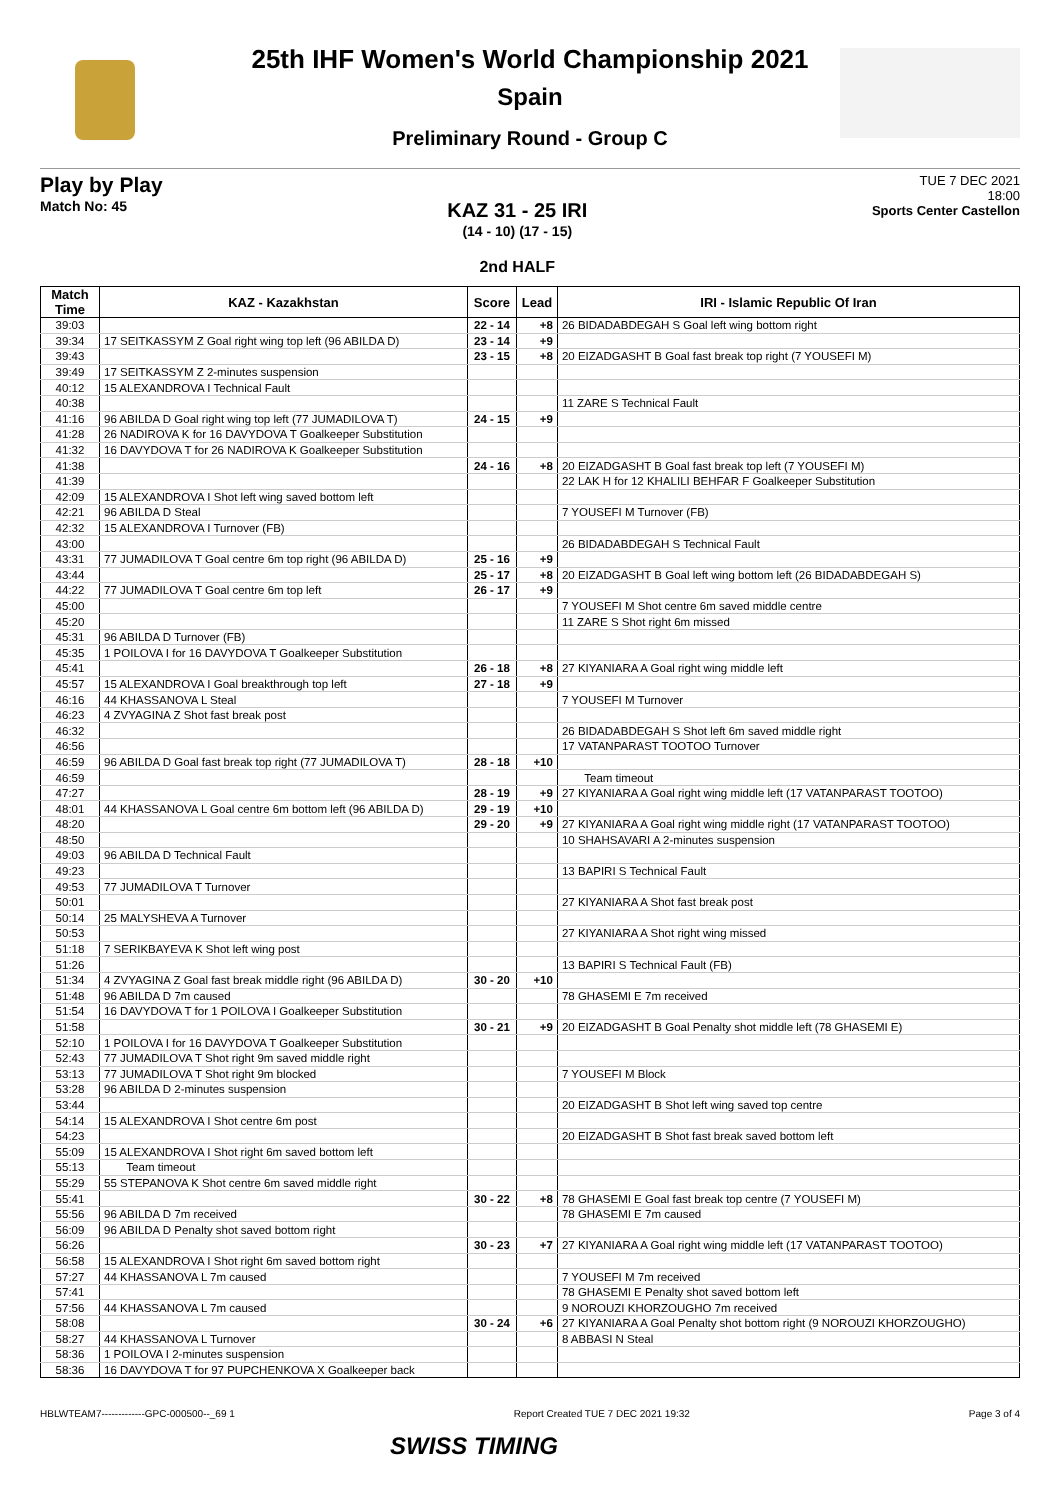25th IHF Women's World Championship 2021
Spain
Preliminary Round - Group C
Play by Play
Match No: 45
KAZ 31 - 25 IRI
(14 - 10) (17 - 15)
2nd HALF
TUE 7 DEC 2021
18:00
Sports Center Castellon
| Match Time | KAZ - Kazakhstan | Score | Lead | IRI - Islamic Republic Of Iran |
| --- | --- | --- | --- | --- |
| 39:03 | | 22 - 14 | +8 | 26 BIDADABDEGAH S Goal left wing bottom right |
| 39:34 | 17 SEITKASSYM Z Goal right wing top left (96 ABILDA D) | 23 - 14 | +9 | |
| 39:43 | | 23 - 15 | +8 | 20 EIZADGASHT B Goal fast break top right (7 YOUSEFI M) |
| 39:49 | 17 SEITKASSYM Z 2-minutes suspension | | | |
| 40:12 | 15 ALEXANDROVA I Technical Fault | | | |
| 40:38 | | | | 11 ZARE S Technical Fault |
| 41:16 | 96 ABILDA D Goal right wing top left (77 JUMADILOVA T) | 24 - 15 | +9 | |
| 41:28 | 26 NADIROVA K for 16 DAVYDOVA T Goalkeeper Substitution | | | |
| 41:32 | 16 DAVYDOVA T for 26 NADIROVA K Goalkeeper Substitution | | | |
| 41:38 | | 24 - 16 | +8 | 20 EIZADGASHT B Goal fast break top left (7 YOUSEFI M) |
| 41:39 | | | | 22 LAK H for 12 KHALILI BEHFAR F Goalkeeper Substitution |
| 42:09 | 15 ALEXANDROVA I Shot left wing saved bottom left | | | |
| 42:21 | 96 ABILDA D Steal | | | 7 YOUSEFI M Turnover (FB) |
| 42:32 | 15 ALEXANDROVA I Turnover (FB) | | | |
| 43:00 | | | | 26 BIDADABDEGAH S Technical Fault |
| 43:31 | 77 JUMADILOVA T Goal centre 6m top right (96 ABILDA D) | 25 - 16 | +9 | |
| 43:44 | | 25 - 17 | +8 | 20 EIZADGASHT B Goal left wing bottom left (26 BIDADABDEGAH S) |
| 44:22 | 77 JUMADILOVA T Goal centre 6m top left | 26 - 17 | +9 | |
| 45:00 | | | | 7 YOUSEFI M Shot centre 6m saved middle centre |
| 45:20 | | | | 11 ZARE S Shot right 6m missed |
| 45:31 | 96 ABILDA D Turnover (FB) | | | |
| 45:35 | 1 POILOVA I for 16 DAVYDOVA T Goalkeeper Substitution | | | |
| 45:41 | | 26 - 18 | +8 | 27 KIYANIARA A Goal right wing middle left |
| 45:57 | 15 ALEXANDROVA I Goal breakthrough top left | 27 - 18 | +9 | |
| 46:16 | 44 KHASSANOVA L Steal | | | 7 YOUSEFI M Turnover |
| 46:23 | 4 ZVYAGINA Z Shot fast break post | | | |
| 46:32 | | | | 26 BIDADABDEGAH S Shot left 6m saved middle right |
| 46:56 | | | | 17 VATANPARAST TOOTOO Turnover |
| 46:59 | 96 ABILDA D Goal fast break top right (77 JUMADILOVA T) | 28 - 18 | +10 | |
| 46:59 | | | | Team timeout |
| 47:27 | | 28 - 19 | +9 | 27 KIYANIARA A Goal right wing middle left (17 VATANPARAST TOOTOO) |
| 48:01 | 44 KHASSANOVA L Goal centre 6m bottom left (96 ABILDA D) | 29 - 19 | +10 | |
| 48:20 | | 29 - 20 | +9 | 27 KIYANIARA A Goal right wing middle right (17 VATANPARAST TOOTOO) |
| 48:50 | | | | 10 SHAHSAVARI A 2-minutes suspension |
| 49:03 | 96 ABILDA D Technical Fault | | | |
| 49:23 | | | | 13 BAPIRI S Technical Fault |
| 49:53 | 77 JUMADILOVA T Turnover | | | |
| 50:01 | | | | 27 KIYANIARA A Shot fast break post |
| 50:14 | 25 MALYSHEVA A Turnover | | | |
| 50:53 | | | | 27 KIYANIARA A Shot right wing missed |
| 51:18 | 7 SERIKBAYEVA K Shot left wing post | | | |
| 51:26 | | | | 13 BAPIRI S Technical Fault (FB) |
| 51:34 | 4 ZVYAGINA Z Goal fast break middle right (96 ABILDA D) | 30 - 20 | +10 | |
| 51:48 | 96 ABILDA D 7m caused | | | 78 GHASEMI E 7m received |
| 51:54 | 16 DAVYDOVA T for 1 POILOVA I Goalkeeper Substitution | | | |
| 51:58 | | 30 - 21 | +9 | 20 EIZADGASHT B Goal Penalty shot middle left (78 GHASEMI E) |
| 52:10 | 1 POILOVA I for 16 DAVYDOVA T Goalkeeper Substitution | | | |
| 52:43 | 77 JUMADILOVA T Shot right 9m saved middle right | | | |
| 53:13 | 77 JUMADILOVA T Shot right 9m blocked | | | 7 YOUSEFI M Block |
| 53:28 | 96 ABILDA D 2-minutes suspension | | | |
| 53:44 | | | | 20 EIZADGASHT B Shot left wing saved top centre |
| 54:14 | 15 ALEXANDROVA I Shot centre 6m post | | | |
| 54:23 | | | | 20 EIZADGASHT B Shot fast break saved bottom left |
| 55:09 | 15 ALEXANDROVA I Shot right 6m saved bottom left | | | |
| 55:13 | Team timeout | | | |
| 55:29 | 55 STEPANOVA K Shot centre 6m saved middle right | | | |
| 55:41 | | 30 - 22 | +8 | 78 GHASEMI E Goal fast break top centre (7 YOUSEFI M) |
| 55:56 | 96 ABILDA D 7m received | | | 78 GHASEMI E 7m caused |
| 56:09 | 96 ABILDA D Penalty shot saved bottom right | | | |
| 56:26 | | 30 - 23 | +7 | 27 KIYANIARA A Goal right wing middle left (17 VATANPARAST TOOTOO) |
| 56:58 | 15 ALEXANDROVA I Shot right 6m saved bottom right | | | |
| 57:27 | 44 KHASSANOVA L 7m caused | | | 7 YOUSEFI M 7m received |
| 57:41 | | | | 78 GHASEMI E Penalty shot saved bottom left |
| 57:56 | 44 KHASSANOVA L 7m caused | | | 9 NOROUZI KHORZOUGHO 7m received |
| 58:08 | | 30 - 24 | +6 | 27 KIYANIARA A Goal Penalty shot bottom right (9 NOROUZI KHORZOUGHO) |
| 58:27 | 44 KHASSANOVA L Turnover | | | 8 ABBASI N Steal |
| 58:36 | 1 POILOVA I 2-minutes suspension | | | |
| 58:36 | 16 DAVYDOVA T for 97 PUPCHENKOVA X Goalkeeper back | | | |
HBLWTEAM7-------------GPC-000500--_69 1 Report Created TUE 7 DEC 2021 19:32 Page 3 of 4
SWISS TIMING